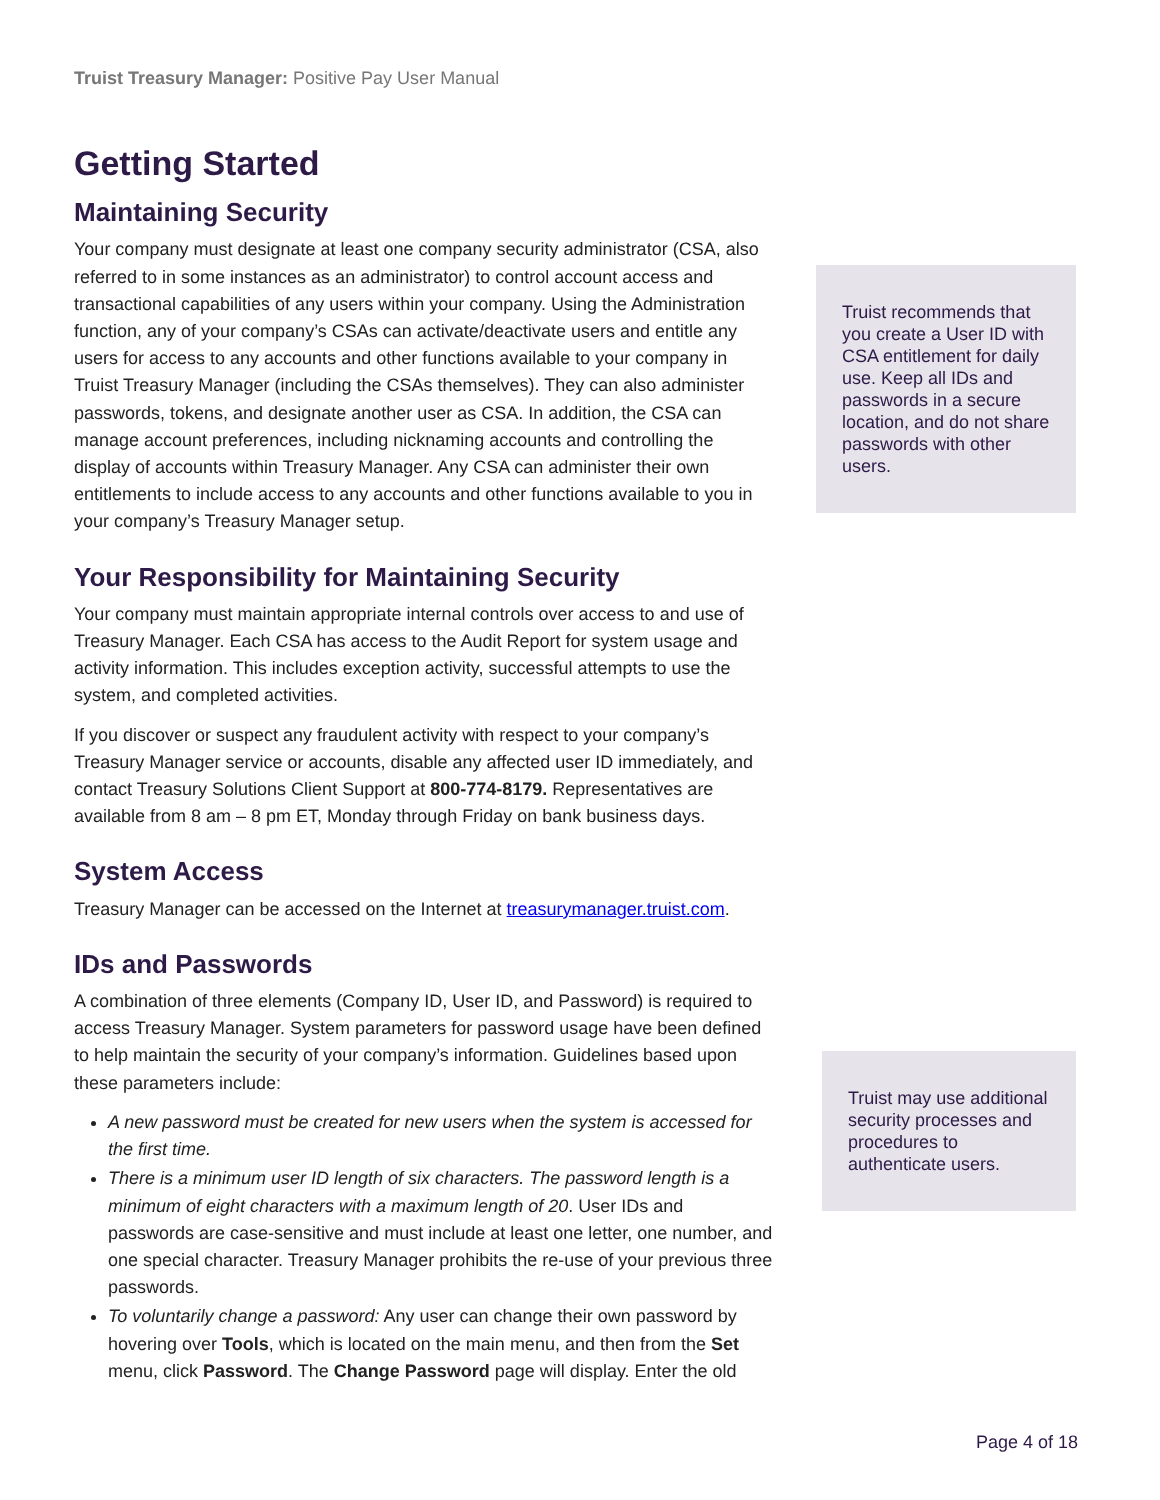Truist Treasury Manager: Positive Pay User Manual
Getting Started
Maintaining Security
Your company must designate at least one company security administrator (CSA, also referred to in some instances as an administrator) to control account access and transactional capabilities of any users within your company. Using the Administration function, any of your company’s CSAs can activate/deactivate users and entitle any users for access to any accounts and other functions available to your company in Truist Treasury Manager (including the CSAs themselves). They can also administer passwords, tokens, and designate another user as CSA. In addition, the CSA can manage account preferences, including nicknaming accounts and controlling the display of accounts within Treasury Manager. Any CSA can administer their own entitlements to include access to any accounts and other functions available to you in your company’s Treasury Manager setup.
Your Responsibility for Maintaining Security
Your company must maintain appropriate internal controls over access to and use of Treasury Manager. Each CSA has access to the Audit Report for system usage and activity information. This includes exception activity, successful attempts to use the system, and completed activities.
If you discover or suspect any fraudulent activity with respect to your company’s Treasury Manager service or accounts, disable any affected user ID immediately, and contact Treasury Solutions Client Support at 800-774-8179. Representatives are available from 8 am – 8 pm ET, Monday through Friday on bank business days.
System Access
Treasury Manager can be accessed on the Internet at treasurymanager.truist.com.
IDs and Passwords
A combination of three elements (Company ID, User ID, and Password) is required to access Treasury Manager. System parameters for password usage have been defined to help maintain the security of your company’s information. Guidelines based upon these parameters include:
A new password must be created for new users when the system is accessed for the first time.
There is a minimum user ID length of six characters. The password length is a minimum of eight characters with a maximum length of 20. User IDs and passwords are case-sensitive and must include at least one letter, one number, and one special character. Treasury Manager prohibits the re-use of your previous three passwords.
To voluntarily change a password: Any user can change their own password by hovering over Tools, which is located on the main menu, and then from the Set menu, click Password. The Change Password page will display. Enter the old
Truist recommends that you create a User ID with CSA entitlement for daily use. Keep all IDs and passwords in a secure location, and do not share passwords with other users.
Truist may use additional security processes and procedures to authenticate users.
Page 4 of 18